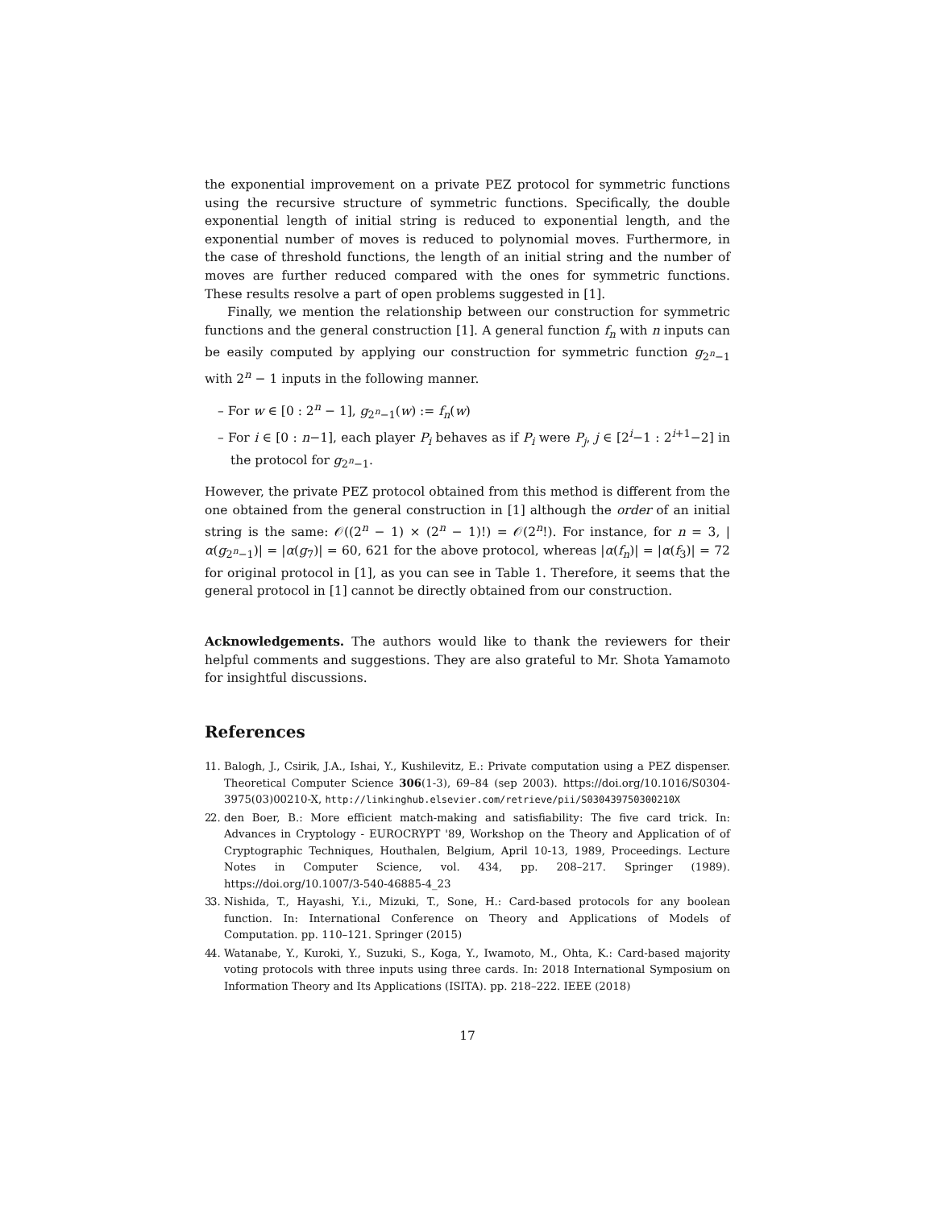the exponential improvement on a private PEZ protocol for symmetric functions using the recursive structure of symmetric functions. Specifically, the double exponential length of initial string is reduced to exponential length, and the exponential number of moves is reduced to polynomial moves. Furthermore, in the case of threshold functions, the length of an initial string and the number of moves are further reduced compared with the ones for symmetric functions. These results resolve a part of open problems suggested in [1].
Finally, we mention the relationship between our construction for symmetric functions and the general construction [1]. A general function f<sub>n</sub> with n inputs can be easily computed by applying our construction for symmetric function g<sub>2<sup>n</sup>−1</sub> with 2<sup>n</sup> − 1 inputs in the following manner.
– For w ∈ [0 : 2<sup>n</sup> − 1], g<sub>2<sup>n</sup>−1</sub>(w) := f<sub>n</sub>(w)
– For i ∈ [0 : n−1], each player P<sub>i</sub> behaves as if P<sub>i</sub> were P<sub>j</sub>, j ∈ [2<sup>i</sup>−1 : 2<sup>i+1</sup>−2] in the protocol for g<sub>2<sup>n</sup>−1</sub>.
However, the private PEZ protocol obtained from this method is different from the one obtained from the general construction in [1] although the order of an initial string is the same: 𝒪((2<sup>n</sup> − 1) × (2<sup>n</sup> − 1)!) = 𝒪(2<sup>n</sup>!). For instance, for n = 3, |α(g<sub>2<sup>n</sup>−1</sub>)| = |α(g<sub>7</sub>)| = 60, 621 for the above protocol, whereas |α(f<sub>n</sub>)| = |α(f<sub>3</sub>)| = 72 for original protocol in [1], as you can see in Table 1. Therefore, it seems that the general protocol in [1] cannot be directly obtained from our construction.
Acknowledgements. The authors would like to thank the reviewers for their helpful comments and suggestions. They are also grateful to Mr. Shota Yamamoto for insightful discussions.
References
1. 1. Balogh, J., Csirik, J.A., Ishai, Y., Kushilevitz, E.: Private computation using a PEZ dispenser. Theoretical Computer Science 306(1-3), 69–84 (sep 2003). https://doi.org/10.1016/S0304-3975(03)00210-X, http://linkinghub.elsevier.com/retrieve/pii/S030439750300210X
2. 2. den Boer, B.: More efficient match-making and satisfiability: The five card trick. In: Advances in Cryptology - EUROCRYPT '89, Workshop on the Theory and Application of of Cryptographic Techniques, Houthalen, Belgium, April 10-13, 1989, Proceedings. Lecture Notes in Computer Science, vol. 434, pp. 208–217. Springer (1989). https://doi.org/10.1007/3-540-46885-4_23
3. 3. Nishida, T., Hayashi, Y.i., Mizuki, T., Sone, H.: Card-based protocols for any boolean function. In: International Conference on Theory and Applications of Models of Computation. pp. 110–121. Springer (2015)
4. 4. Watanabe, Y., Kuroki, Y., Suzuki, S., Koga, Y., Iwamoto, M., Ohta, K.: Card-based majority voting protocols with three inputs using three cards. In: 2018 International Symposium on Information Theory and Its Applications (ISITA). pp. 218–222. IEEE (2018)
17